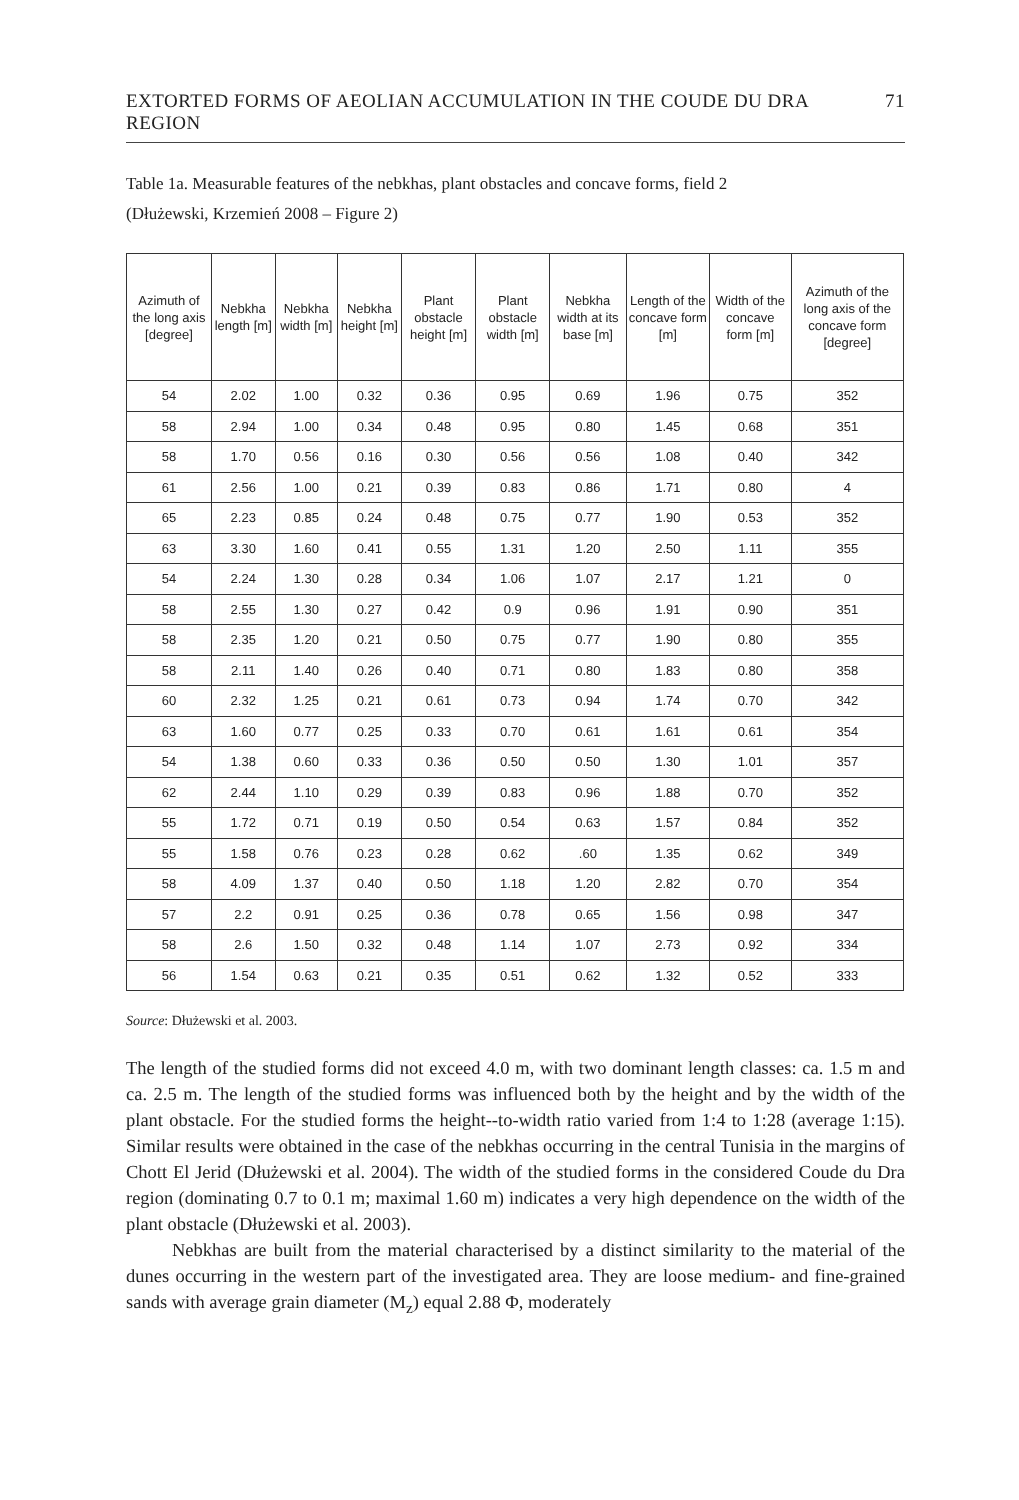EXTORTED FORMS OF AEOLIAN ACCUMULATION IN THE COUDE DU DRA REGION 71
Table 1a. Measurable features of the nebkhas, plant obstacles and concave forms, field 2
(Dłużewski, Krzemień 2008 – Figure 2)
| Azimuth of the long axis [degree] | Nebkha length [m] | Nebkha width [m] | Nebkha height [m] | Plant obstacle height [m] | Plant obstacle width [m] | Nebkha width at its base [m] | Length of the concave form [m] | Width of the concave form [m] | Azimuth of the long axis of the concave form [degree] |
| --- | --- | --- | --- | --- | --- | --- | --- | --- | --- |
| 54 | 2.02 | 1.00 | 0.32 | 0.36 | 0.95 | 0.69 | 1.96 | 0.75 | 352 |
| 58 | 2.94 | 1.00 | 0.34 | 0.48 | 0.95 | 0.80 | 1.45 | 0.68 | 351 |
| 58 | 1.70 | 0.56 | 0.16 | 0.30 | 0.56 | 0.56 | 1.08 | 0.40 | 342 |
| 61 | 2.56 | 1.00 | 0.21 | 0.39 | 0.83 | 0.86 | 1.71 | 0.80 | 4 |
| 65 | 2.23 | 0.85 | 0.24 | 0.48 | 0.75 | 0.77 | 1.90 | 0.53 | 352 |
| 63 | 3.30 | 1.60 | 0.41 | 0.55 | 1.31 | 1.20 | 2.50 | 1.11 | 355 |
| 54 | 2.24 | 1.30 | 0.28 | 0.34 | 1.06 | 1.07 | 2.17 | 1.21 | 0 |
| 58 | 2.55 | 1.30 | 0.27 | 0.42 | 0.9 | 0.96 | 1.91 | 0.90 | 351 |
| 58 | 2.35 | 1.20 | 0.21 | 0.50 | 0.75 | 0.77 | 1.90 | 0.80 | 355 |
| 58 | 2.11 | 1.40 | 0.26 | 0.40 | 0.71 | 0.80 | 1.83 | 0.80 | 358 |
| 60 | 2.32 | 1.25 | 0.21 | 0.61 | 0.73 | 0.94 | 1.74 | 0.70 | 342 |
| 63 | 1.60 | 0.77 | 0.25 | 0.33 | 0.70 | 0.61 | 1.61 | 0.61 | 354 |
| 54 | 1.38 | 0.60 | 0.33 | 0.36 | 0.50 | 0.50 | 1.30 | 1.01 | 357 |
| 62 | 2.44 | 1.10 | 0.29 | 0.39 | 0.83 | 0.96 | 1.88 | 0.70 | 352 |
| 55 | 1.72 | 0.71 | 0.19 | 0.50 | 0.54 | 0.63 | 1.57 | 0.84 | 352 |
| 55 | 1.58 | 0.76 | 0.23 | 0.28 | 0.62 | .60 | 1.35 | 0.62 | 349 |
| 58 | 4.09 | 1.37 | 0.40 | 0.50 | 1.18 | 1.20 | 2.82 | 0.70 | 354 |
| 57 | 2.2 | 0.91 | 0.25 | 0.36 | 0.78 | 0.65 | 1.56 | 0.98 | 347 |
| 58 | 2.6 | 1.50 | 0.32 | 0.48 | 1.14 | 1.07 | 2.73 | 0.92 | 334 |
| 56 | 1.54 | 0.63 | 0.21 | 0.35 | 0.51 | 0.62 | 1.32 | 0.52 | 333 |
Source: Dłużewski et al. 2003.
The length of the studied forms did not exceed 4.0 m, with two dominant length classes: ca. 1.5 m and ca. 2.5 m. The length of the studied forms was influenced both by the height and by the width of the plant obstacle. For the studied forms the height--to-width ratio varied from 1:4 to 1:28 (average 1:15). Similar results were obtained in the case of the nebkhas occurring in the central Tunisia in the margins of Chott El Jerid (Dłużewski et al. 2004). The width of the studied forms in the considered Coude du Dra region (dominating 0.7 to 0.1 m; maximal 1.60 m) indicates a very high dependence on the width of the plant obstacle (Dłużewski et al. 2003).
Nebkhas are built from the material characterised by a distinct similarity to the material of the dunes occurring in the western part of the investigated area. They are loose medium- and fine-grained sands with average grain diameter (M<sub>z</sub>) equal 2.88 Φ, moderately